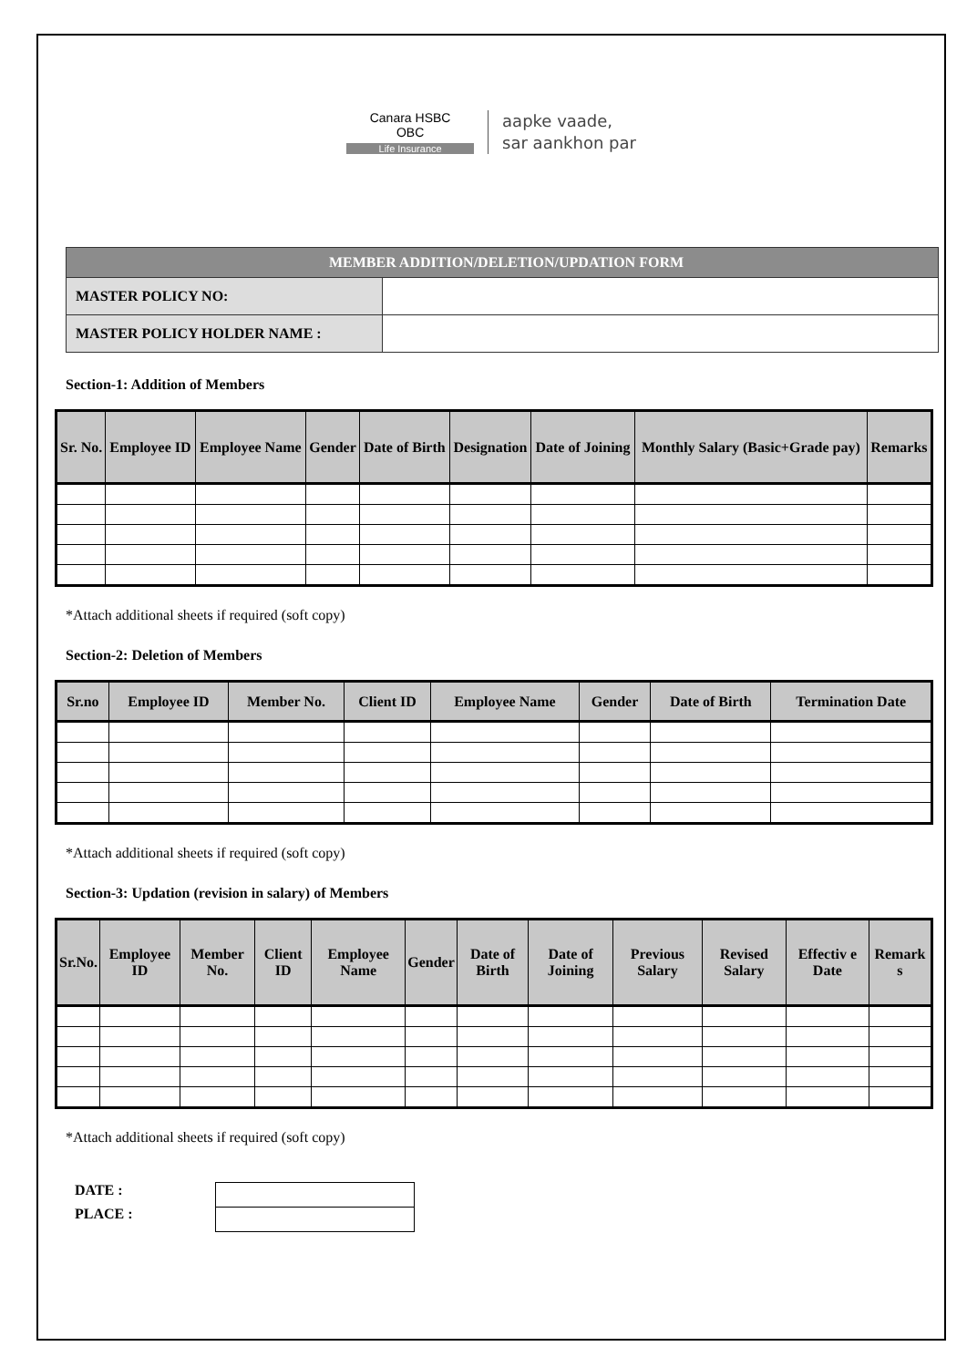Canara HSBC
OBC
Life Insurance
aapke vaade,
sar aankhon par
| MEMBER ADDITION/DELETION/UPDATION FORM | |
| MASTER POLICY NO: | |
| MASTER POLICY HOLDER NAME : | |
Section-1: Addition of Members
| Sr. No. | Employee ID | Employee Name | Gender | Date of Birth | Designation | Date of Joining | Monthly Salary (Basic+Grade pay) | Remarks |
| --- | --- | --- | --- | --- | --- | --- | --- | --- |
*Attach additional sheets if required (soft copy)
Section-2: Deletion of Members
| Sr.no | Employee ID | Member No. | Client ID | Employee Name | Gender | Date of Birth | Termination Date |
| --- | --- | --- | --- | --- | --- | --- | --- |
*Attach additional sheets if required (soft copy)
Section-3: Updation (revision in salary) of Members
| Sr.No. | Employee ID | Member No. | Client ID | Employee Name | Gender | Date of Birth | Date of Joining | Previous Salary | Revised Salary | Effectiv e Date | Remark s |
| --- | --- | --- | --- | --- | --- | --- | --- | --- | --- | --- | --- |
*Attach additional sheets if required (soft copy)
DATE :
PLACE :